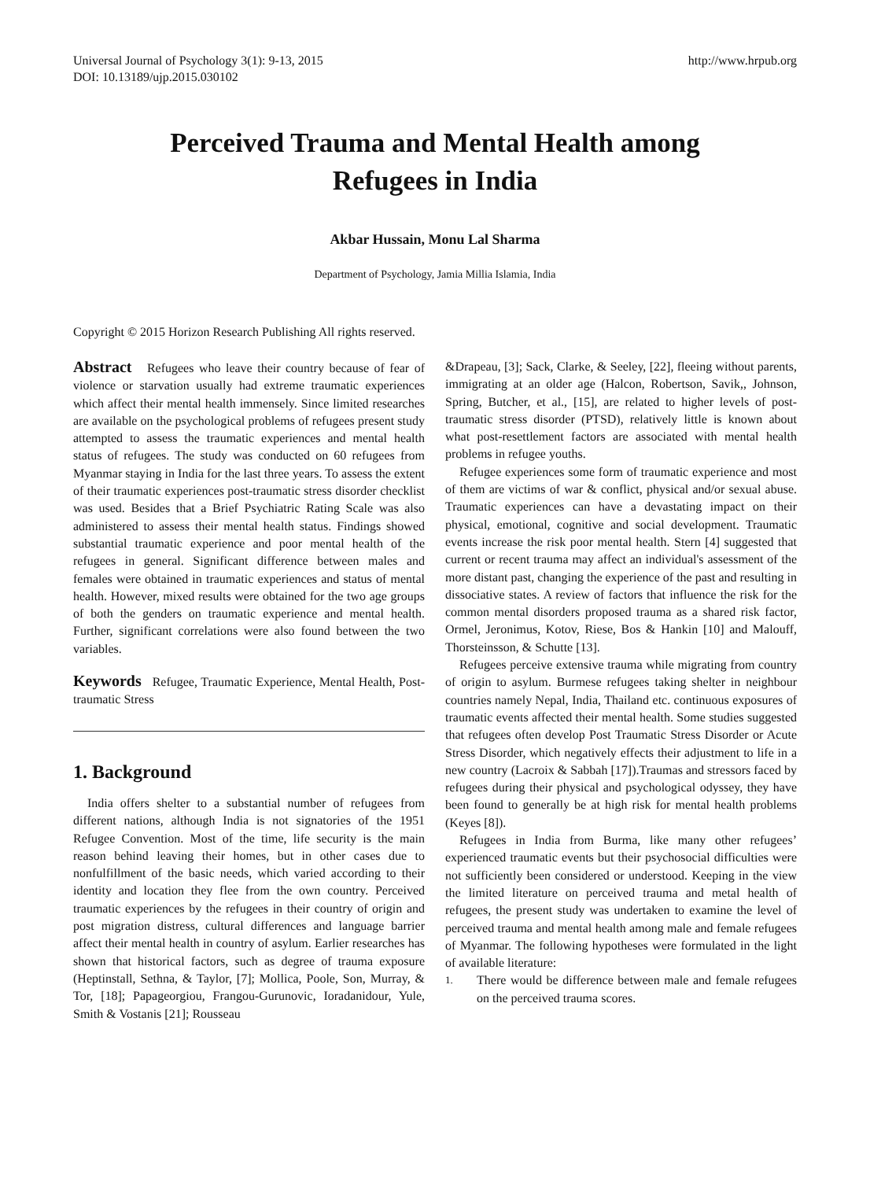Universal Journal of Psychology 3(1): 9-13, 2015
DOI: 10.13189/ujp.2015.030102
http://www.hrpub.org
Perceived Trauma and Mental Health among
Refugees in India
Akbar Hussain, Monu Lal Sharma
Department of Psychology, Jamia Millia Islamia, India
Copyright © 2015 Horizon Research Publishing All rights reserved.
Abstract Refugees who leave their country because of fear of violence or starvation usually had extreme traumatic experiences which affect their mental health immensely. Since limited researches are available on the psychological problems of refugees present study attempted to assess the traumatic experiences and mental health status of refugees. The study was conducted on 60 refugees from Myanmar staying in India for the last three years. To assess the extent of their traumatic experiences post-traumatic stress disorder checklist was used. Besides that a Brief Psychiatric Rating Scale was also administered to assess their mental health status. Findings showed substantial traumatic experience and poor mental health of the refugees in general. Significant difference between males and females were obtained in traumatic experiences and status of mental health. However, mixed results were obtained for the two age groups of both the genders on traumatic experience and mental health. Further, significant correlations were also found between the two variables.
Keywords Refugee, Traumatic Experience, Mental Health, Post- traumatic Stress
1. Background
India offers shelter to a substantial number of refugees from different nations, although India is not signatories of the 1951 Refugee Convention. Most of the time, life security is the main reason behind leaving their homes, but in other cases due to nonfulfillment of the basic needs, which varied according to their identity and location they flee from the own country. Perceived traumatic experiences by the refugees in their country of origin and post migration distress, cultural differences and language barrier affect their mental health in country of asylum. Earlier researches has shown that historical factors, such as degree of trauma exposure (Heptinstall, Sethna, & Taylor, [7]; Mollica, Poole, Son, Murray, & Tor, [18]; Papageorgiou, Frangou-Gurunovic, Ioradanidour, Yule, Smith & Vostanis [21]; Rousseau
&Drapeau, [3]; Sack, Clarke, & Seeley, [22], fleeing without parents, immigrating at an older age (Halcon, Robertson, Savik,, Johnson, Spring, Butcher, et al., [15], are related to higher levels of post-traumatic stress disorder (PTSD), relatively little is known about what post-resettlement factors are associated with mental health problems in refugee youths.
Refugee experiences some form of traumatic experience and most of them are victims of war & conflict, physical and/or sexual abuse. Traumatic experiences can have a devastating impact on their physical, emotional, cognitive and social development. Traumatic events increase the risk poor mental health. Stern [4] suggested that current or recent trauma may affect an individual's assessment of the more distant past, changing the experience of the past and resulting in dissociative states. A review of factors that influence the risk for the common mental disorders proposed trauma as a shared risk factor, Ormel, Jeronimus, Kotov, Riese, Bos & Hankin [10] and Malouff, Thorsteinsson, & Schutte [13].
Refugees perceive extensive trauma while migrating from country of origin to asylum. Burmese refugees taking shelter in neighbour countries namely Nepal, India, Thailand etc. continuous exposures of traumatic events affected their mental health. Some studies suggested that refugees often develop Post Traumatic Stress Disorder or Acute Stress Disorder, which negatively effects their adjustment to life in a new country (Lacroix & Sabbah [17]).Traumas and stressors faced by refugees during their physical and psychological odyssey, they have been found to generally be at high risk for mental health problems (Keyes [8]).
Refugees in India from Burma, like many other refugees’ experienced traumatic events but their psychosocial difficulties were not sufficiently been considered or understood. Keeping in the view the limited literature on perceived trauma and metal health of refugees, the present study was undertaken to examine the level of perceived trauma and mental health among male and female refugees of Myanmar. The following hypotheses were formulated in the light of available literature:
1. There would be difference between male and female refugees on the perceived trauma scores.